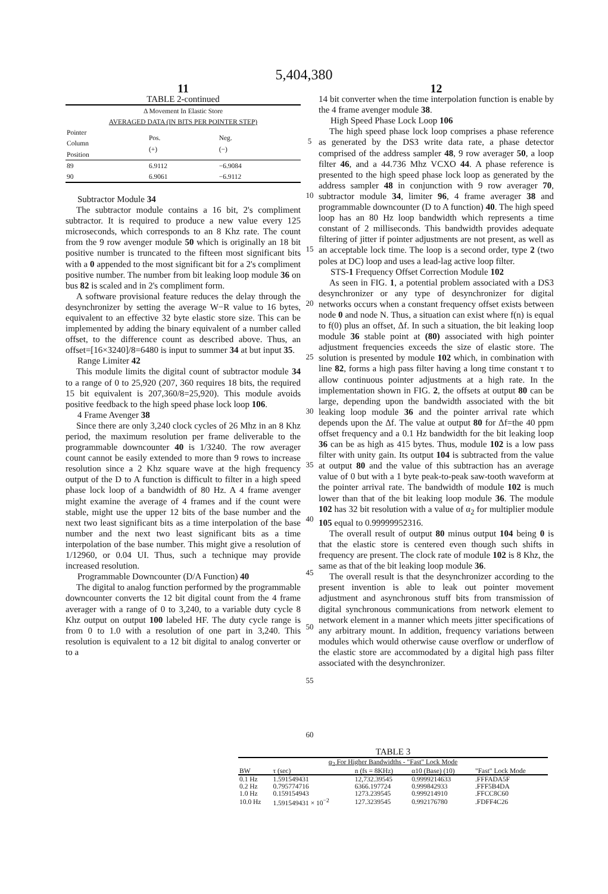5,404,380
11 12
TABLE 2-continued
| Δ Movement In Elastic Store AVERAGED DATA (IN BITS PER POINTER STEP) | | |
| Pointer Column Position | Pos. (+) | Neg. (−) |
| 89 | 6.9112 | −6.9084 |
| 90 | 6.9061 | −6.9112 |
Subtractor Module 34
The subtractor module contains a 16 bit, 2's compliment subtractor. It is required to produce a new value every 125 microseconds, which corresponds to an 8 Khz rate. The count from the 9 row avenger module 50 which is originally an 18 bit positive number is truncated to the fifteen most significant bits with a 0 appended to the most significant bit for a 2's compliment positive number. The number from bit leaking loop module 36 on bus 82 is scaled and in 2's compliment form.
A software provisional feature reduces the delay through the desynchronizer by setting the average W−R value to 16 bytes, equivalent to an effective 32 byte elastic store size. This can be implemented by adding the binary equivalent of a number called offset, to the difference count as described above. Thus, an offset=[16×3240]/8=6480 is input to summer 34 at but input 35.
Range Limiter 42
This module limits the digital count of subtractor module 34 to a range of 0 to 25,920 (207, 360 requires 18 bits, the required 15 bit equivalent is 207,360/8=25,920). This module avoids positive feedback to the high speed phase lock loop 106.
4 Frame Avenger 38
Since there are only 3,240 clock cycles of 26 Mhz in an 8 Khz period, the maximum resolution per frame deliverable to the programmable downcounter 40 is 1/3240. The row averager count cannot be easily extended to more than 9 rows to increase resolution since a 2 Khz square wave at the high frequency output of the D to A function is difficult to filter in a high speed phase lock loop of a bandwidth of 80 Hz. A 4 frame avenger might examine the average of 4 frames and if the count were stable, might use the upper 12 bits of the base number and the next two least significant bits as a time interpolation of the base number and the next two least significant bits as a time interpolation of the base number. This might give a resolution of 1/12960, or 0.04 UI. Thus, such a technique may provide increased resolution.
Programmable Downcounter (D/A Function) 40
The digital to analog function performed by the programmable downcounter converts the 12 bit digital count from the 4 frame averager with a range of 0 to 3,240, to a variable duty cycle 8 Khz output on output 100 labeled HF. The duty cycle range is from 0 to 1.0 with a resolution of one part in 3,240. This resolution is equivalent to a 12 bit digital to analog converter or to a
5
10
15
20
25
30
35
40
45
50
55
60
14 bit converter when the time interpolation function is enable by the 4 frame avenger module 38.
High Speed Phase Lock Loop 106
The high speed phase lock loop comprises a phase reference as generated by the DS3 write data rate, a phase detector comprised of the address sampler 48, 9 row averager 50, a loop filter 46, and a 44.736 Mhz VCXO 44. A phase reference is presented to the high speed phase lock loop as generated by the address sampler 48 in conjunction with 9 row averager 70, subtractor module 34, limiter 96, 4 frame averager 38 and programmable downcounter (D to A function) 40. The high speed loop has an 80 Hz loop bandwidth which represents a time constant of 2 milliseconds. This bandwidth provides adequate filtering of jitter if pointer adjustments are not present, as well as an acceptable lock time. The loop is a second order, type 2 (two poles at DC) loop and uses a lead-lag active loop filter.
STS-1 Frequency Offset Correction Module 102
As seen in FIG. 1, a potential problem associated with a DS3 desynchronizer or any type of desynchronizer for digital networks occurs when a constant frequency offset exists between node 0 and node N. Thus, a situation can exist where f(n) is equal to f(0) plus an offset, Δf. In such a situation, the bit leaking loop module 36 stable point at (80) associated with high pointer adjustment frequencies exceeds the size of elastic store. The solution is presented by module 102 which, in combination with line 82, forms a high pass filter having a long time constant τ to allow continuous pointer adjustments at a high rate. In the implementation shown in FIG. 2, the offsets at output 80 can be large, depending upon the bandwidth associated with the bit leaking loop module 36 and the pointer arrival rate which depends upon the Δf. The value at output 80 for Δf=the 40 ppm offset frequency and a 0.1 Hz bandwidth for the bit leaking loop 36 can be as high as 415 bytes. Thus, module 102 is a low pass filter with unity gain. Its output 104 is subtracted from the value at output 80 and the value of this subtraction has an average value of 0 but with a 1 byte peak-to-peak saw-tooth waveform at the pointer arrival rate. The bandwidth of module 102 is much lower than that of the bit leaking loop module 36. The module 102 has 32 bit resolution with a value of α<sub>2</sub> for multiplier module 105 equal to 0.99999952316.
The overall result of output 80 minus output 104 being 0 is that the elastic store is centered even though such shifts in frequency are present. The clock rate of module 102 is 8 Khz, the same as that of the bit leaking loop module 36.
The overall result is that the desynchronizer according to the present invention is able to leak out pointer movement adjustment and asynchronous stuff bits from transmission of digital synchronous communications from network element to network element in a manner which meets jitter specifications of any arbitrary mount. In addition, frequency variations between modules which would otherwise cause overflow or underflow of the elastic store are accommodated by a digital high pass filter associated with the desynchronizer.
TABLE 3
| α<sub>2</sub> For Higher Bandwidths - "Fast" Lock Mode | | | | |
| BW | τ (sec) | n (fs = 8KHz) | α10 (Base) (10) | "Fast" Lock Mode |
| 0.1 Hz | 1.591549431 | 12,732.39545 | 0.9999214633 | .FFFADA5F |
| 0.2 Hz | 0.795774716 | 6366.197724 | 0.999842933 | .FFF5B4DA |
| 1.0 Hz | 0.159154943 | 1273.239545 | 0.999214910 | .FFCC8C60 |
| 10.0 Hz | 1.591549431 × 10<sup>−2</sup> | 127.3239545 | 0.992176780 | .FDFF4C26 |